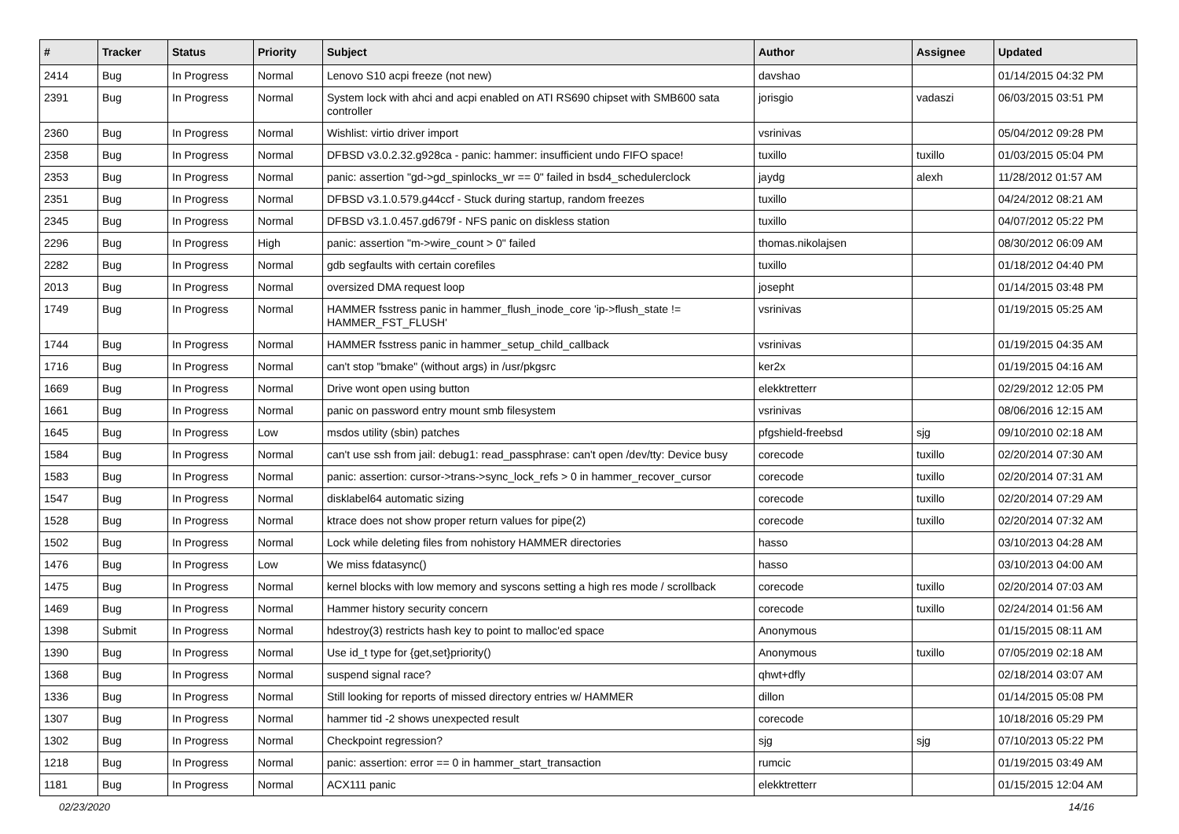| # | Tracker | Status | Priority | Subject | Author | Assignee | Updated |
| --- | --- | --- | --- | --- | --- | --- | --- |
| 2414 | Bug | In Progress | Normal | Lenovo S10 acpi freeze (not new) | davshao | | 01/14/2015 04:32 PM |
| 2391 | Bug | In Progress | Normal | System lock with ahci and acpi enabled on ATI RS690 chipset with SMB600 sata controller | jorisgio | vadaszi | 06/03/2015 03:51 PM |
| 2360 | Bug | In Progress | Normal | Wishlist: virtio driver import | vsrinivas | | 05/04/2012 09:28 PM |
| 2358 | Bug | In Progress | Normal | DFBSD v3.0.2.32.g928ca - panic: hammer: insufficient undo FIFO space! | tuxillo | tuxillo | 01/03/2015 05:04 PM |
| 2353 | Bug | In Progress | Normal | panic: assertion "gd->gd_spinlocks_wr == 0" failed in bsd4_schedulerclock | jaydg | alexh | 11/28/2012 01:57 AM |
| 2351 | Bug | In Progress | Normal | DFBSD v3.1.0.579.g44ccf - Stuck during startup, random freezes | tuxillo | | 04/24/2012 08:21 AM |
| 2345 | Bug | In Progress | Normal | DFBSD v3.1.0.457.gd679f - NFS panic on diskless station | tuxillo | | 04/07/2012 05:22 PM |
| 2296 | Bug | In Progress | High | panic: assertion "m->wire_count > 0" failed | thomas.nikolajsen | | 08/30/2012 06:09 AM |
| 2282 | Bug | In Progress | Normal | gdb segfaults with certain corefiles | tuxillo | | 01/18/2012 04:40 PM |
| 2013 | Bug | In Progress | Normal | oversized DMA request loop | josepht | | 01/14/2015 03:48 PM |
| 1749 | Bug | In Progress | Normal | HAMMER fsstress panic in hammer_flush_inode_core 'ip->flush_state != HAMMER_FST_FLUSH' | vsrinivas | | 01/19/2015 05:25 AM |
| 1744 | Bug | In Progress | Normal | HAMMER fsstress panic in hammer_setup_child_callback | vsrinivas | | 01/19/2015 04:35 AM |
| 1716 | Bug | In Progress | Normal | can't stop "bmake" (without args) in /usr/pkgsrc | ker2x | | 01/19/2015 04:16 AM |
| 1669 | Bug | In Progress | Normal | Drive wont open using button | elekktretterr | | 02/29/2012 12:05 PM |
| 1661 | Bug | In Progress | Normal | panic on password entry mount smb filesystem | vsrinivas | | 08/06/2016 12:15 AM |
| 1645 | Bug | In Progress | Low | msdos utility (sbin) patches | pfgshield-freebsd | sjg | 09/10/2010 02:18 AM |
| 1584 | Bug | In Progress | Normal | can't use ssh from jail: debug1: read_passphrase: can't open /dev/tty: Device busy | corecode | tuxillo | 02/20/2014 07:30 AM |
| 1583 | Bug | In Progress | Normal | panic: assertion: cursor->trans->sync_lock_refs > 0 in hammer_recover_cursor | corecode | tuxillo | 02/20/2014 07:31 AM |
| 1547 | Bug | In Progress | Normal | disklabel64 automatic sizing | corecode | tuxillo | 02/20/2014 07:29 AM |
| 1528 | Bug | In Progress | Normal | ktrace does not show proper return values for pipe(2) | corecode | tuxillo | 02/20/2014 07:32 AM |
| 1502 | Bug | In Progress | Normal | Lock while deleting files from nohistory HAMMER directories | hasso | | 03/10/2013 04:28 AM |
| 1476 | Bug | In Progress | Low | We miss fdatasync() | hasso | | 03/10/2013 04:00 AM |
| 1475 | Bug | In Progress | Normal | kernel blocks with low memory and syscons setting a high res mode / scrollback | corecode | tuxillo | 02/20/2014 07:03 AM |
| 1469 | Bug | In Progress | Normal | Hammer history security concern | corecode | tuxillo | 02/24/2014 01:56 AM |
| 1398 | Submit | In Progress | Normal | hdestroy(3) restricts hash key to point to malloc'ed space | Anonymous | | 01/15/2015 08:11 AM |
| 1390 | Bug | In Progress | Normal | Use id_t type for {get,set}priority() | Anonymous | tuxillo | 07/05/2019 02:18 AM |
| 1368 | Bug | In Progress | Normal | suspend signal race? | qhwt+dfly | | 02/18/2014 03:07 AM |
| 1336 | Bug | In Progress | Normal | Still looking for reports of missed directory entries w/ HAMMER | dillon | | 01/14/2015 05:08 PM |
| 1307 | Bug | In Progress | Normal | hammer tid -2 shows unexpected result | corecode | | 10/18/2016 05:29 PM |
| 1302 | Bug | In Progress | Normal | Checkpoint regression? | sjg | sjg | 07/10/2013 05:22 PM |
| 1218 | Bug | In Progress | Normal | panic: assertion: error == 0 in hammer_start_transaction | rumcic | | 01/19/2015 03:49 AM |
| 1181 | Bug | In Progress | Normal | ACX111 panic | elekktretterr | | 01/15/2015 12:04 AM |
02/23/2020 14/16